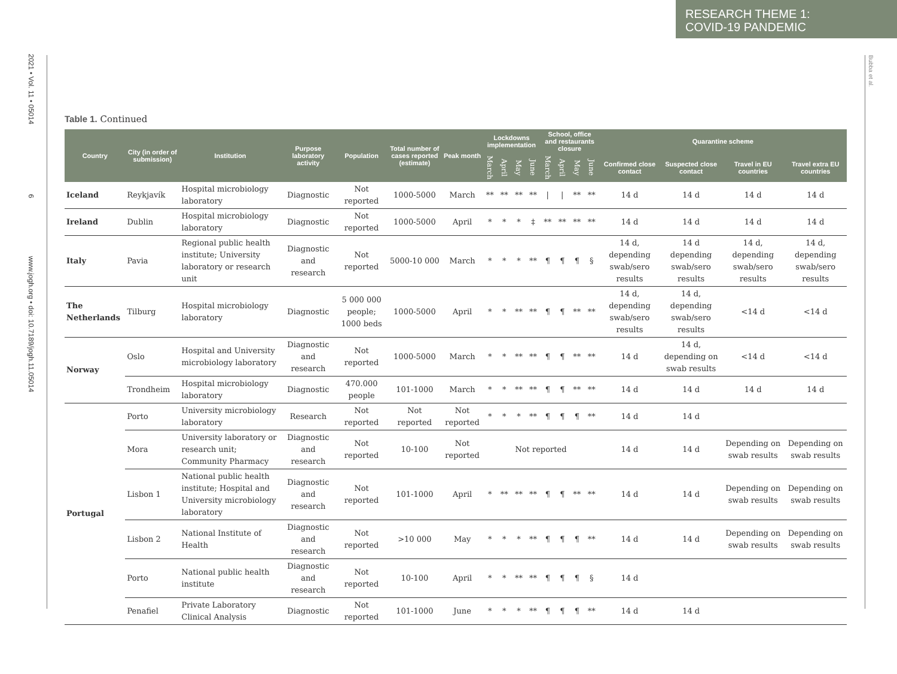RESEARCH THEME 1:
COVID-19 PANDEMIC
2021 • Vol. 11 • 05014 6 www.jogh.org • doi: 10.7189/jogh.11.05014
Bubba et al.
Table 1. Continued
| Country | City (in order of submission) | Institution | Purpose laboratory activity | Population | Total number of cases reported (estimate) | Peak month | Lockdowns implementation | | | | School, office and restaurants closure | | | | Quarantine scheme | | | |
| --- | --- | --- | --- | --- | --- | --- | --- | --- | --- | --- | --- | --- | --- | --- | --- | --- | --- | --- |
| | | | | | | | March | April | May | June | March | April | May | June | Confirmed close contact | Suspected close contact | Travel in EU countries | Travel extra EU countries |
| Iceland | Reykjavík | Hospital microbiology laboratory | Diagnostic | Not reported | 1000-5000 | March | ** | ** | ** | ** | / | / | ** | ** | 14 d | 14 d | 14 d | 14 d |
| Ireland | Dublin | Hospital microbiology laboratory | Diagnostic | Not reported | 1000-5000 | April | * | * | * | ‡ | ** | ** | ** | ** | 14 d | 14 d | 14 d | 14 d |
| Italy | Pavia | Regional public health institute; University laboratory or research unit | Diagnostic and research | Not reported | 5000-10 000 | March | * | * | * | ** | ¶ | ¶ | ¶ | § | 14 d, depending swab/sero results | 14 d depending swab/sero results | 14 d, depending swab/sero results | 14 d, depending swab/sero results |
| The Netherlands | Tilburg | Hospital microbiology laboratory | Diagnostic | 5 000 000 people; 1000 beds | 1000-5000 | April | * | * | ** | ** | ¶ | ¶ | ** | ** | 14 d, depending swab/sero results | 14 d, depending swab/sero results | <14 d | <14 d |
| Norway | Oslo | Hospital and University microbiology laboratory | Diagnostic and research | Not reported | 1000-5000 | March | * | * | ** | ** | ¶ | ¶ | ** | ** | 14 d | 14 d, depending on swab results | <14 d | <14 d |
| | Trondheim | Hospital microbiology laboratory | Diagnostic | 470.000 people | 101-1000 | March | * | * | ** | ** | ¶ | ¶ | ** | ** | 14 d | 14 d | 14 d | 14 d |
| Portugal | Porto | University microbiology laboratory | Research | Not reported | Not reported | Not reported | * | * | * | ** | ¶ | ¶ | ¶ | ** | 14 d | 14 d | | |
| | Mora | University laboratory or research unit; Community Pharmacy | Diagnostic and research | Not reported | 10-100 | Not reported | Not reported | | | | | | | | 14 d | 14 d | Depending on swab results | Depending on swab results |
| | Lisbon 1 | National public health institute; Hospital and University microbiology laboratory | Diagnostic and research | Not reported | 101-1000 | April | * | ** | ** | ** | ¶ | ¶ | ** | ** | 14 d | 14 d | Depending on swab results | Depending on swab results |
| | Lisbon 2 | National Institute of Health | Diagnostic and research | Not reported | >10 000 | May | * | * | * | ** | ¶ | ¶ | ¶ | ** | 14 d | 14 d | Depending on swab results | Depending on swab results |
| | Porto | National public health institute | Diagnostic and research | Not reported | 10-100 | April | * | * | ** | ** | ¶ | ¶ | ¶ | § | 14 d | | | |
| | Penafiel | Private Laboratory Clinical Analysis | Diagnostic | Not reported | 101-1000 | June | * | * | * | ** | ¶ | ¶ | ¶ | ** | 14 d | 14 d | | |